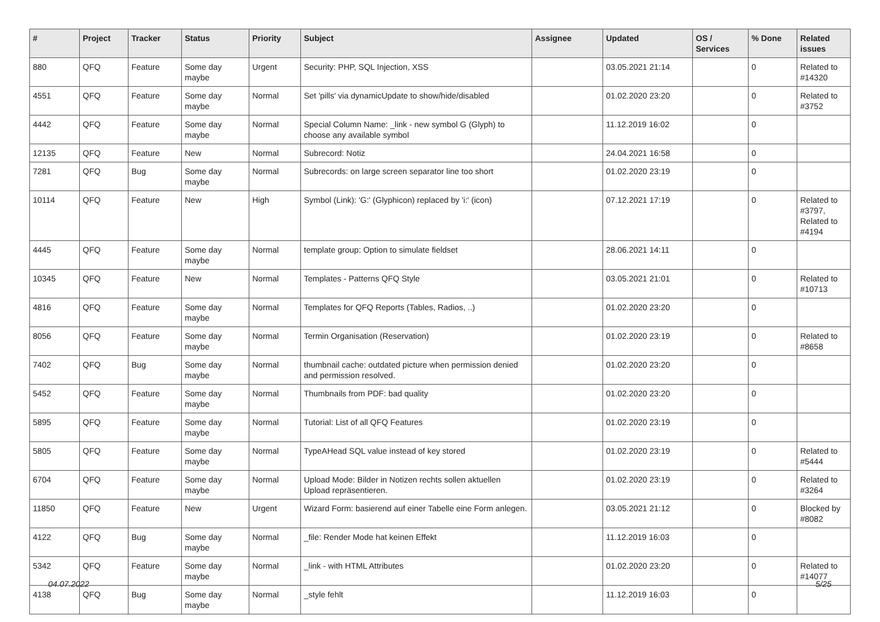| # | Project | Tracker | Status | Priority | Subject | Assignee | Updated | OS / Services | % Done | Related issues |
| --- | --- | --- | --- | --- | --- | --- | --- | --- | --- | --- |
| 880 | QFQ | Feature | Some day maybe | Urgent | Security: PHP, SQL Injection, XSS | | 03.05.2021 21:14 | | 0 | Related to #14320 |
| 4551 | QFQ | Feature | Some day maybe | Normal | Set 'pills' via dynamicUpdate to show/hide/disabled | | 01.02.2020 23:20 | | 0 | Related to #3752 |
| 4442 | QFQ | Feature | Some day maybe | Normal | Special Column Name: _link - new symbol G (Glyph) to choose any available symbol | | 11.12.2019 16:02 | | 0 | |
| 12135 | QFQ | Feature | New | Normal | Subrecord: Notiz | | 24.04.2021 16:58 | | 0 | |
| 7281 | QFQ | Bug | Some day maybe | Normal | Subrecords: on large screen separator line too short | | 01.02.2020 23:19 | | 0 | |
| 10114 | QFQ | Feature | New | High | Symbol (Link): 'G:' (Glyphicon) replaced by 'i:' (icon) | | 07.12.2021 17:19 | | 0 | Related to #3797, Related to #4194 |
| 4445 | QFQ | Feature | Some day maybe | Normal | template group: Option to simulate fieldset | | 28.06.2021 14:11 | | 0 | |
| 10345 | QFQ | Feature | New | Normal | Templates - Patterns QFQ Style | | 03.05.2021 21:01 | | 0 | Related to #10713 |
| 4816 | QFQ | Feature | Some day maybe | Normal | Templates for QFQ Reports (Tables, Radios, ..) | | 01.02.2020 23:20 | | 0 | |
| 8056 | QFQ | Feature | Some day maybe | Normal | Termin Organisation (Reservation) | | 01.02.2020 23:19 | | 0 | Related to #8658 |
| 7402 | QFQ | Bug | Some day maybe | Normal | thumbnail cache: outdated picture when permission denied and permission resolved. | | 01.02.2020 23:20 | | 0 | |
| 5452 | QFQ | Feature | Some day maybe | Normal | Thumbnails from PDF: bad quality | | 01.02.2020 23:20 | | 0 | |
| 5895 | QFQ | Feature | Some day maybe | Normal | Tutorial: List of all QFQ Features | | 01.02.2020 23:19 | | 0 | |
| 5805 | QFQ | Feature | Some day maybe | Normal | TypeAHead SQL value instead of key stored | | 01.02.2020 23:19 | | 0 | Related to #5444 |
| 6704 | QFQ | Feature | Some day maybe | Normal | Upload Mode: Bilder in Notizen rechts sollen aktuellen Upload repräsentieren. | | 01.02.2020 23:19 | | 0 | Related to #3264 |
| 11850 | QFQ | Feature | New | Urgent | Wizard Form: basierend auf einer Tabelle eine Form anlegen. | | 03.05.2021 21:12 | | 0 | Blocked by #8082 |
| 4122 | QFQ | Bug | Some day maybe | Normal | _file: Render Mode hat keinen Effekt | | 11.12.2019 16:03 | | 0 | |
| 5342 | QFQ | Feature | Some day maybe | Normal | _link - with HTML Attributes | | 01.02.2020 23:20 | | 0 | Related to #14077 |
| 4138 | QFQ | Bug | Some day maybe | Normal | _style fehlt | | 11.12.2019 16:03 | | 0 | |
04.07.2022 5/25